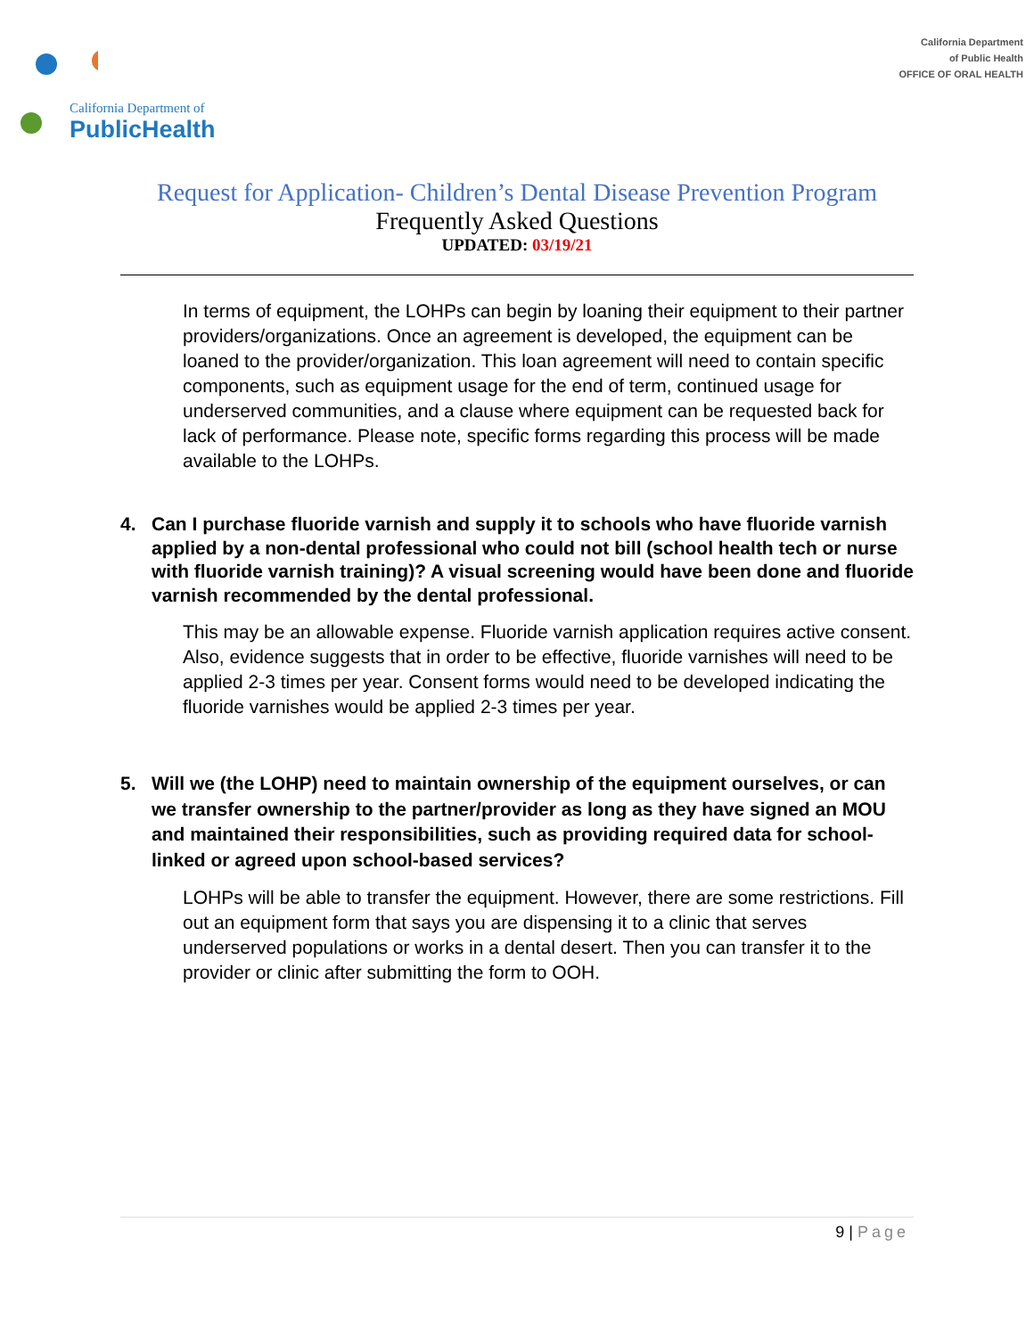California Department of
PublicHealth
California Department
of Public Health
OFFICE OF ORAL HEALTH
Request for Application- Children’s Dental Disease Prevention Program
Frequently Asked Questions
UPDATED: 03/19/21
In terms of equipment, the LOHPs can begin by loaning their equipment to their partner providers/organizations. Once an agreement is developed, the equipment can be loaned to the provider/organization. This loan agreement will need to contain specific components, such as equipment usage for the end of term, continued usage for underserved communities, and a clause where equipment can be requested back for lack of performance. Please note, specific forms regarding this process will be made available to the LOHPs.
4. Can I purchase fluoride varnish and supply it to schools who have fluoride varnish applied by a non-dental professional who could not bill (school health tech or nurse with fluoride varnish training)? A visual screening would have been done and fluoride varnish recommended by the dental professional.
This may be an allowable expense. Fluoride varnish application requires active consent. Also, evidence suggests that in order to be effective, fluoride varnishes will need to be applied 2-3 times per year. Consent forms would need to be developed indicating the fluoride varnishes would be applied 2-3 times per year.
5. Will we (the LOHP) need to maintain ownership of the equipment ourselves, or can we transfer ownership to the partner/provider as long as they have signed an MOU and maintained their responsibilities, such as providing required data for school-linked or agreed upon school-based services?
LOHPs will be able to transfer the equipment. However, there are some restrictions. Fill out an equipment form that says you are dispensing it to a clinic that serves underserved populations or works in a dental desert. Then you can transfer it to the provider or clinic after submitting the form to OOH.
9 | Page